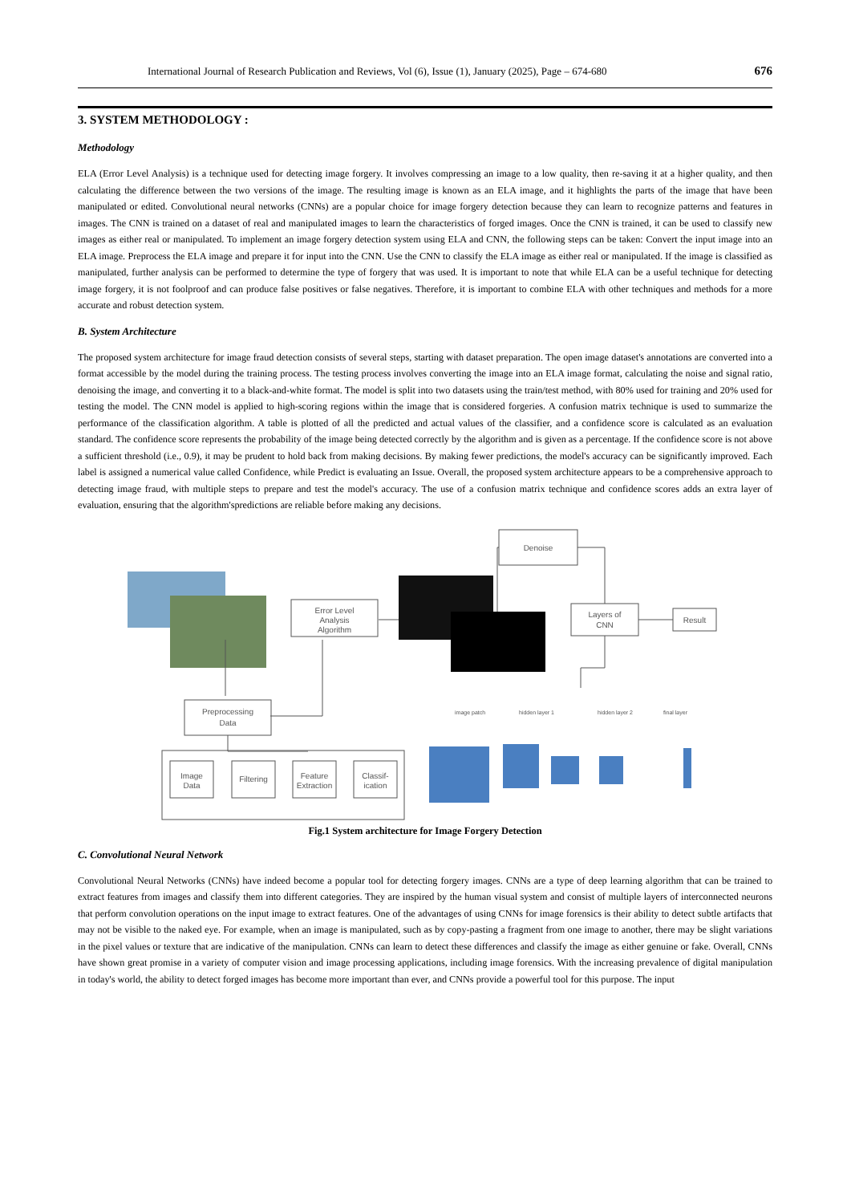International Journal of Research Publication and Reviews, Vol (6), Issue (1), January (2025), Page – 674-680 676
3. SYSTEM METHODOLOGY :
Methodology
ELA (Error Level Analysis) is a technique used for detecting image forgery. It involves compressing an image to a low quality, then re-saving it at a higher quality, and then calculating the difference between the two versions of the image. The resulting image is known as an ELA image, and it highlights the parts of the image that have been manipulated or edited. Convolutional neural networks (CNNs) are a popular choice for image forgery detection because they can learn to recognize patterns and features in images. The CNN is trained on a dataset of real and manipulated images to learn the characteristics of forged images. Once the CNN is trained, it can be used to classify new images as either real or manipulated. To implement an image forgery detection system using ELA and CNN, the following steps can be taken: Convert the input image into an ELA image. Preprocess the ELA image and prepare it for input into the CNN. Use the CNN to classify the ELA image as either real or manipulated. If the image is classified as manipulated, further analysis can be performed to determine the type of forgery that was used. It is important to note that while ELA can be a useful technique for detecting image forgery, it is not foolproof and can produce false positives or false negatives. Therefore, it is important to combine ELA with other techniques and methods for a more accurate and robust detection system.
B. System Architecture
The proposed system architecture for image fraud detection consists of several steps, starting with dataset preparation. The open image dataset's annotations are converted into a format accessible by the model during the training process. The testing process involves converting the image into an ELA image format, calculating the noise and signal ratio, denoising the image, and converting it to a black-and-white format. The model is split into two datasets using the train/test method, with 80% used for training and 20% used for testing the model. The CNN model is applied to high-scoring regions within the image that is considered forgeries. A confusion matrix technique is used to summarize the performance of the classification algorithm. A table is plotted of all the predicted and actual values of the classifier, and a confidence score is calculated as an evaluation standard. The confidence score represents the probability of the image being detected correctly by the algorithm and is given as a percentage. If the confidence score is not above a sufficient threshold (i.e., 0.9), it may be prudent to hold back from making decisions. By making fewer predictions, the model's accuracy can be significantly improved. Each label is assigned a numerical value called Confidence, while Predict is evaluating an Issue. Overall, the proposed system architecture appears to be a comprehensive approach to detecting image fraud, with multiple steps to prepare and test the model's accuracy. The use of a confusion matrix technique and confidence scores adds an extra layer of evaluation, ensuring that the algorithm'spredictions are reliable before making any decisions.
Error Level
Analysis
Algorithm
Denoise
Layers of
CNN
Result
Preprocessing
Data
Image
Data
Filtering
Feature
Extraction
Classif-
ication
image patch
hidden layer 1
hidden layer 2
final layer
Fig.1 System architecture for Image Forgery Detection
C. Convolutional Neural Network
Convolutional Neural Networks (CNNs) have indeed become a popular tool for detecting forgery images. CNNs are a type of deep learning algorithm that can be trained to extract features from images and classify them into different categories. They are inspired by the human visual system and consist of multiple layers of interconnected neurons that perform convolution operations on the input image to extract features. One of the advantages of using CNNs for image forensics is their ability to detect subtle artifacts that may not be visible to the naked eye. For example, when an image is manipulated, such as by copy-pasting a fragment from one image to another, there may be slight variations in the pixel values or texture that are indicative of the manipulation. CNNs can learn to detect these differences and classify the image as either genuine or fake. Overall, CNNs have shown great promise in a variety of computer vision and image processing applications, including image forensics. With the increasing prevalence of digital manipulation in today's world, the ability to detect forged images has become more important than ever, and CNNs provide a powerful tool for this purpose. The input